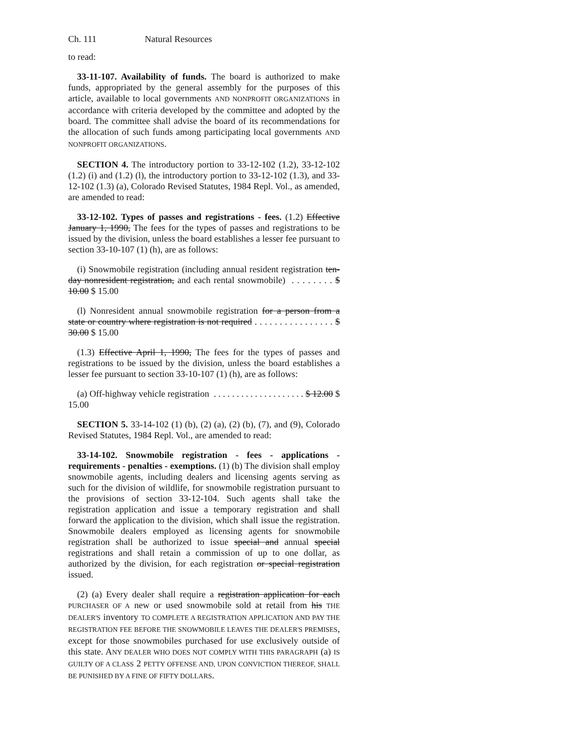Ch. 111 Natural Resources
to read:
33-11-107. Availability of funds. The board is authorized to make funds, appropriated by the general assembly for the purposes of this article, available to local governments AND NONPROFIT ORGANIZATIONS in accordance with criteria developed by the committee and adopted by the board. The committee shall advise the board of its recommendations for the allocation of such funds among participating local governments AND NONPROFIT ORGANIZATIONS.
SECTION 4. The introductory portion to 33-12-102 (1.2), 33-12-102 (1.2) (i) and (1.2) (l), the introductory portion to 33-12-102 (1.3), and 33-12-102 (1.3) (a), Colorado Revised Statutes, 1984 Repl. Vol., as amended, are amended to read:
33-12-102. Types of passes and registrations - fees. (1.2) Effective January 1, 1990, The fees for the types of passes and registrations to be issued by the division, unless the board establishes a lesser fee pursuant to section 33-10-107 (1) (h), are as follows:
(i) Snowmobile registration (including annual resident registration ten-day nonresident registration, and each rental snowmobile) . . . . . . . . $ 10.00 $ 15.00
(l) Nonresident annual snowmobile registration for a person from a state or country where registration is not required . . . . . . . . . . . . . . . . $ 30.00 $ 15.00
(1.3) Effective April 1, 1990, The fees for the types of passes and registrations to be issued by the division, unless the board establishes a lesser fee pursuant to section 33-10-107 (1) (h), are as follows:
(a) Off-highway vehicle registration . . . . . . . . . . . . . . . . . . . . $ 12.00 $ 15.00
SECTION 5. 33-14-102 (1) (b), (2) (a), (2) (b), (7), and (9), Colorado Revised Statutes, 1984 Repl. Vol., are amended to read:
33-14-102. Snowmobile registration - fees - applications - requirements - penalties - exemptions. (1) (b) The division shall employ snowmobile agents, including dealers and licensing agents serving as such for the division of wildlife, for snowmobile registration pursuant to the provisions of section 33-12-104. Such agents shall take the registration application and issue a temporary registration and shall forward the application to the division, which shall issue the registration. Snowmobile dealers employed as licensing agents for snowmobile registration shall be authorized to issue special and annual special registrations and shall retain a commission of up to one dollar, as authorized by the division, for each registration or special registration issued.
(2) (a) Every dealer shall require a registration application for each PURCHASER OF A new or used snowmobile sold at retail from his THE DEALER'S inventory TO COMPLETE A REGISTRATION APPLICATION AND PAY THE REGISTRATION FEE BEFORE THE SNOWMOBILE LEAVES THE DEALER'S PREMISES, except for those snowmobiles purchased for use exclusively outside of this state. ANY DEALER WHO DOES NOT COMPLY WITH THIS PARAGRAPH (a) IS GUILTY OF A CLASS 2 PETTY OFFENSE AND, UPON CONVICTION THEREOF, SHALL BE PUNISHED BY A FINE OF FIFTY DOLLARS.